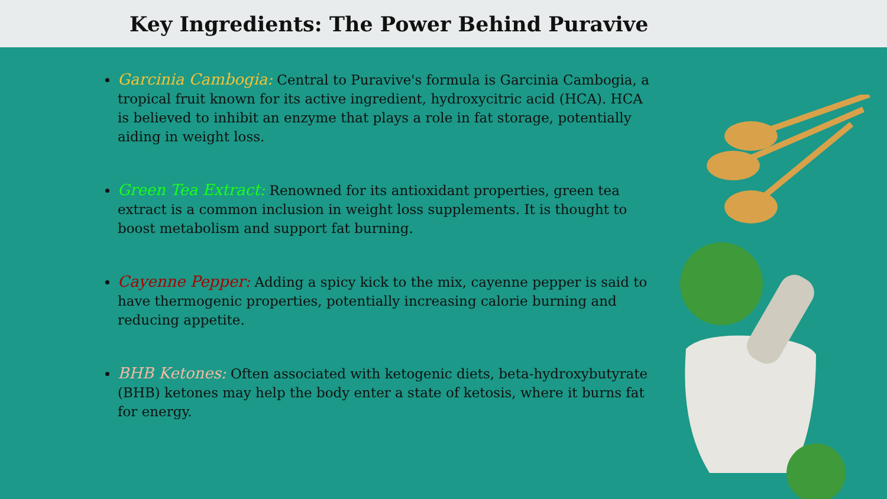Key Ingredients: The Power Behind Puravive
Garcinia Cambogia: Central to Puravive's formula is Garcinia Cambogia, a tropical fruit known for its active ingredient, hydroxycitric acid (HCA). HCA is believed to inhibit an enzyme that plays a role in fat storage, potentially aiding in weight loss.
Green Tea Extract: Renowned for its antioxidant properties, green tea extract is a common inclusion in weight loss supplements. It is thought to boost metabolism and support fat burning.
Cayenne Pepper: Adding a spicy kick to the mix, cayenne pepper is said to have thermogenic properties, potentially increasing calorie burning and reducing appetite.
BHB Ketones: Often associated with ketogenic diets, beta-hydroxybutyrate (BHB) ketones may help the body enter a state of ketosis, where it burns fat for energy.